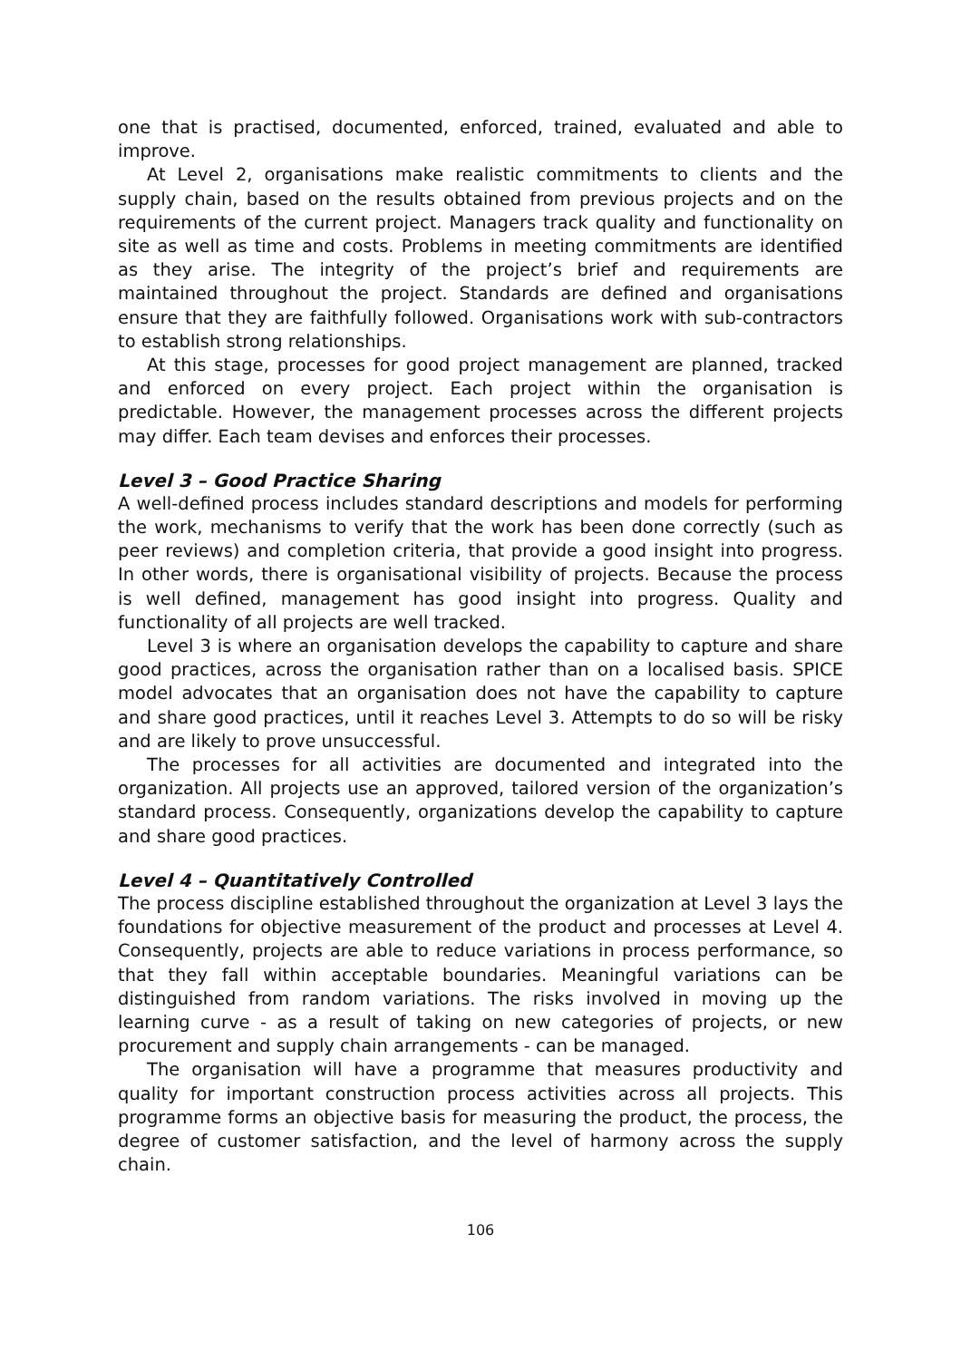one that is practised, documented, enforced, trained, evaluated and able to improve.
At Level 2, organisations make realistic commitments to clients and the supply chain, based on the results obtained from previous projects and on the requirements of the current project. Managers track quality and functionality on site as well as time and costs. Problems in meeting commitments are identified as they arise. The integrity of the project’s brief and requirements are maintained throughout the project. Standards are defined and organisations ensure that they are faithfully followed. Organisations work with sub-contractors to establish strong relationships.
At this stage, processes for good project management are planned, tracked and enforced on every project. Each project within the organisation is predictable. However, the management processes across the different projects may differ. Each team devises and enforces their processes.
Level 3 – Good Practice Sharing
A well-defined process includes standard descriptions and models for performing the work, mechanisms to verify that the work has been done correctly (such as peer reviews) and completion criteria, that provide a good insight into progress. In other words, there is organisational visibility of projects. Because the process is well defined, management has good insight into progress. Quality and functionality of all projects are well tracked.
Level 3 is where an organisation develops the capability to capture and share good practices, across the organisation rather than on a localised basis. SPICE model advocates that an organisation does not have the capability to capture and share good practices, until it reaches Level 3. Attempts to do so will be risky and are likely to prove unsuccessful.
The processes for all activities are documented and integrated into the organization. All projects use an approved, tailored version of the organization’s standard process. Consequently, organizations develop the capability to capture and share good practices.
Level 4 – Quantitatively Controlled
The process discipline established throughout the organization at Level 3 lays the foundations for objective measurement of the product and processes at Level 4. Consequently, projects are able to reduce variations in process performance, so that they fall within acceptable boundaries. Meaningful variations can be distinguished from random variations. The risks involved in moving up the learning curve - as a result of taking on new categories of projects, or new procurement and supply chain arrangements - can be managed.
The organisation will have a programme that measures productivity and quality for important construction process activities across all projects. This programme forms an objective basis for measuring the product, the process, the degree of customer satisfaction, and the level of harmony across the supply chain.
106